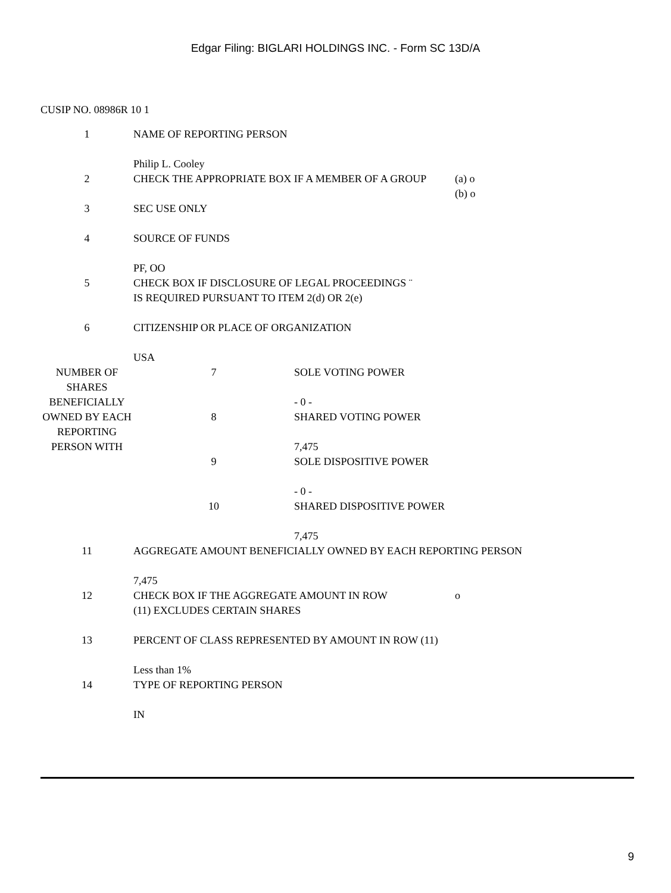Edgar Filing: BIGLARI HOLDINGS INC. - Form SC 13D/A
CUSIP NO. 08986R 10 1
| 1 | NAME OF REPORTING PERSON Philip L. Cooley | |
| 2 | CHECK THE APPROPRIATE BOX IF A MEMBER OF A GROUP | (a) o (b) o |
| 3 | SEC USE ONLY | |
| 4 | SOURCE OF FUNDS PF, OO | |
| 5 | CHECK BOX IF DISCLOSURE OF LEGAL PROCEEDINGS ¨ IS REQUIRED PURSUANT TO ITEM 2(d) OR 2(e) | |
| 6 | CITIZENSHIP OR PLACE OF ORGANIZATION USA | |
| NUMBER OF SHARES BENEFICIALLY OWNED BY EACH REPORTING PERSON WITH | 7 | SOLE VOTING POWER - 0 - |
| | 8 | SHARED VOTING POWER 7,475 |
| | 9 | SOLE DISPOSITIVE POWER - 0 - |
| | 10 | SHARED DISPOSITIVE POWER 7,475 |
| 11 | AGGREGATE AMOUNT BENEFICIALLY OWNED BY EACH REPORTING PERSON 7,475 | |
| 12 | CHECK BOX IF THE AGGREGATE AMOUNT IN ROW (11) EXCLUDES CERTAIN SHARES | o |
| 13 | PERCENT OF CLASS REPRESENTED BY AMOUNT IN ROW (11) Less than 1% | |
| 14 | TYPE OF REPORTING PERSON IN | |
9